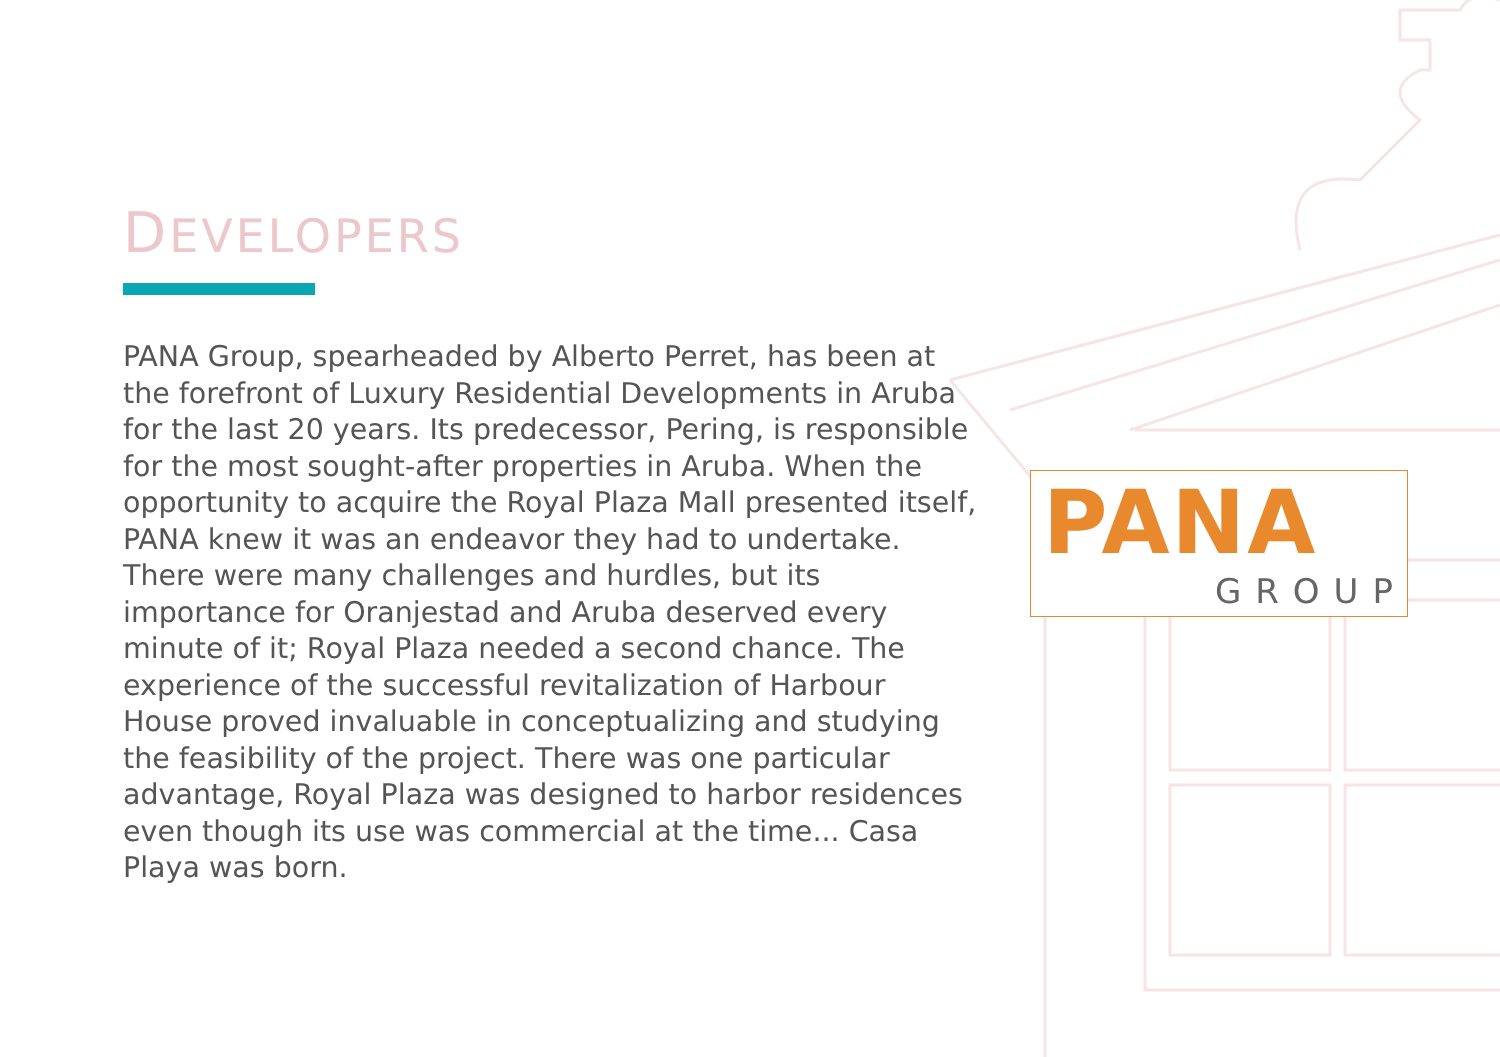DEVELOPERS
PANA Group, spearheaded by Alberto Perret, has been at the forefront of Luxury Residential Developments in Aruba for the last 20 years. Its predecessor, Pering, is responsible for the most sought-after properties in Aruba. When the opportunity to acquire the Royal Plaza Mall presented itself, PANA knew it was an endeavor they had to undertake. There were many challenges and hurdles, but its importance for Oranjestad and Aruba deserved every minute of it; Royal Plaza needed a second chance. The experience of the successful revitalization of Harbour House proved invaluable in conceptualizing and studying the feasibility of the project. There was one particular advantage, Royal Plaza was designed to harbor residences even though its use was commercial at the time... Casa Playa was born.
PANA
GROUP